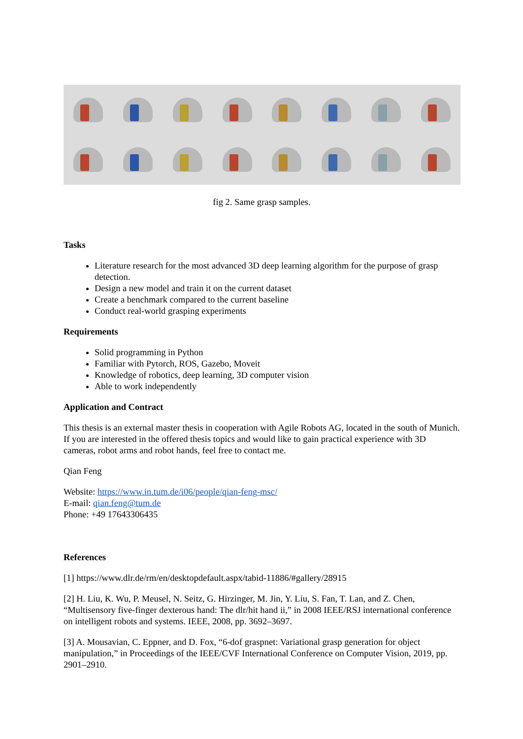fig 2. Same grasp samples.
Tasks
Literature research for the most advanced 3D deep learning algorithm for the purpose of grasp detection.
Design a new model and train it on the current dataset
Create a benchmark compared to the current baseline
Conduct real-world grasping experiments
Requirements
Solid programming in Python
Familiar with Pytorch, ROS, Gazebo, Moveit
Knowledge of robotics, deep learning, 3D computer vision
Able to work independently
Application and Contract
This thesis is an external master thesis in cooperation with Agile Robots AG, located in the south of Munich. If you are interested in the offered thesis topics and would like to gain practical experience with 3D cameras, robot arms and robot hands, feel free to contact me.
Qian Feng
Website: https://www.in.tum.de/i06/people/qian-feng-msc/
E-mail: qian.feng@tum.de
Phone: +49 17643306435
References
[1] https://www.dlr.de/rm/en/desktopdefault.aspx/tabid-11886/#gallery/28915
[2] H. Liu, K. Wu, P. Meusel, N. Seitz, G. Hirzinger, M. Jin, Y. Liu, S. Fan, T. Lan, and Z. Chen, “Multisensory five-finger dexterous hand: The dlr/hit hand ii,” in 2008 IEEE/RSJ international conference on intelligent robots and systems. IEEE, 2008, pp. 3692–3697.
[3] A. Mousavian, C. Eppner, and D. Fox, “6-dof graspnet: Variational grasp generation for object manipulation,” in Proceedings of the IEEE/CVF International Conference on Computer Vision, 2019, pp. 2901–2910.